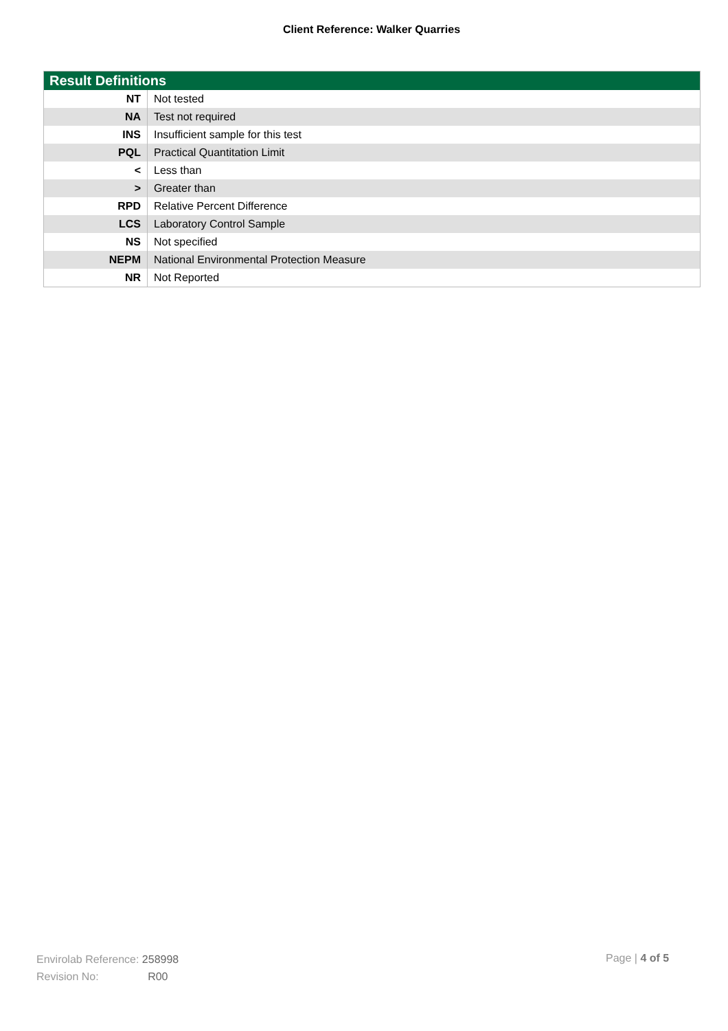Client Reference: Walker Quarries
| Result Definitions | |
| --- | --- |
| NT | Not tested |
| NA | Test not required |
| INS | Insufficient sample for this test |
| PQL | Practical Quantitation Limit |
| < | Less than |
| > | Greater than |
| RPD | Relative Percent Difference |
| LCS | Laboratory Control Sample |
| NS | Not specified |
| NEPM | National Environmental Protection Measure |
| NR | Not Reported |
Envirolab Reference: 258998
Revision No: R00
Page | 4 of 5